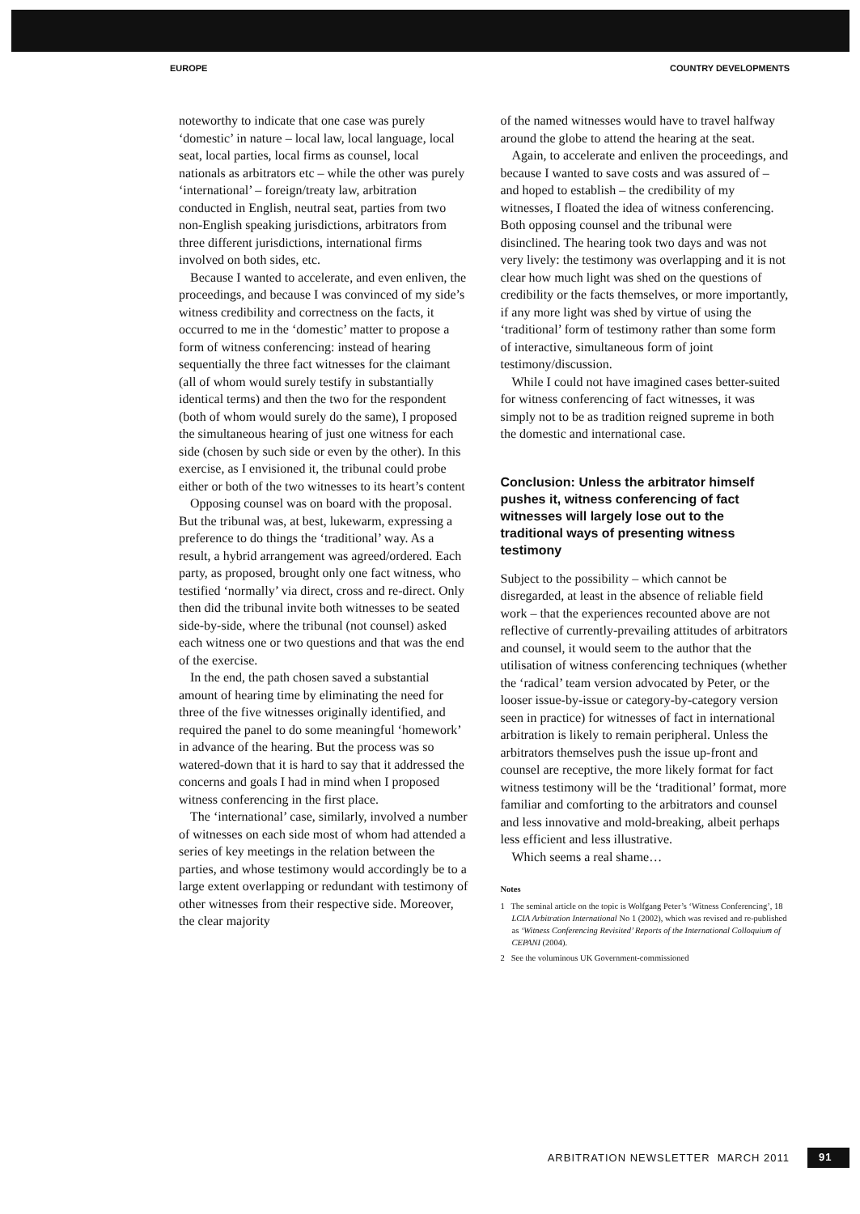EUROPE COUNTRY DEVELOPMENTS
noteworthy to indicate that one case was purely ‘domestic’ in nature – local law, local language, local seat, local parties, local firms as counsel, local nationals as arbitrators etc – while the other was purely ‘international’ – foreign/treaty law, arbitration conducted in English, neutral seat, parties from two non-English speaking jurisdictions, arbitrators from three different jurisdictions, international firms involved on both sides, etc.
Because I wanted to accelerate, and even enliven, the proceedings, and because I was convinced of my side’s witness credibility and correctness on the facts, it occurred to me in the ‘domestic’ matter to propose a form of witness conferencing: instead of hearing sequentially the three fact witnesses for the claimant (all of whom would surely testify in substantially identical terms) and then the two for the respondent (both of whom would surely do the same), I proposed the simultaneous hearing of just one witness for each side (chosen by such side or even by the other). In this exercise, as I envisioned it, the tribunal could probe either or both of the two witnesses to its heart’s content
Opposing counsel was on board with the proposal. But the tribunal was, at best, lukewarm, expressing a preference to do things the ‘traditional’ way. As a result, a hybrid arrangement was agreed/ordered. Each party, as proposed, brought only one fact witness, who testified ‘normally’ via direct, cross and re-direct. Only then did the tribunal invite both witnesses to be seated side-by-side, where the tribunal (not counsel) asked each witness one or two questions and that was the end of the exercise.
In the end, the path chosen saved a substantial amount of hearing time by eliminating the need for three of the five witnesses originally identified, and required the panel to do some meaningful ‘homework’ in advance of the hearing. But the process was so watered-down that it is hard to say that it addressed the concerns and goals I had in mind when I proposed witness conferencing in the first place.
The ‘international’ case, similarly, involved a number of witnesses on each side most of whom had attended a series of key meetings in the relation between the parties, and whose testimony would accordingly be to a large extent overlapping or redundant with testimony of other witnesses from their respective side. Moreover, the clear majority
of the named witnesses would have to travel halfway around the globe to attend the hearing at the seat.
Again, to accelerate and enliven the proceedings, and because I wanted to save costs and was assured of – and hoped to establish – the credibility of my witnesses, I floated the idea of witness conferencing. Both opposing counsel and the tribunal were disinclined. The hearing took two days and was not very lively: the testimony was overlapping and it is not clear how much light was shed on the questions of credibility or the facts themselves, or more importantly, if any more light was shed by virtue of using the ‘traditional’ form of testimony rather than some form of interactive, simultaneous form of joint testimony/discussion.
While I could not have imagined cases better-suited for witness conferencing of fact witnesses, it was simply not to be as tradition reigned supreme in both the domestic and international case.
Conclusion: Unless the arbitrator himself pushes it, witness conferencing of fact witnesses will largely lose out to the traditional ways of presenting witness testimony
Subject to the possibility – which cannot be disregarded, at least in the absence of reliable field work – that the experiences recounted above are not reflective of currently-prevailing attitudes of arbitrators and counsel, it would seem to the author that the utilisation of witness conferencing techniques (whether the ‘radical’ team version advocated by Peter, or the looser issue-by-issue or category-by-category version seen in practice) for witnesses of fact in international arbitration is likely to remain peripheral. Unless the arbitrators themselves push the issue up-front and counsel are receptive, the more likely format for fact witness testimony will be the ‘traditional’ format, more familiar and comforting to the arbitrators and counsel and less innovative and mold-breaking, albeit perhaps less efficient and less illustrative.
Which seems a real shame…
Notes
1 The seminal article on the topic is Wolfgang Peter’s ‘Witness Conferencing’, 18 LCIA Arbitration International No 1 (2002), which was revised and re-published as ‘Witness Conferencing Revisited’ Reports of the International Colloquium of CEPANI (2004).
2 See the voluminous UK Government-commissioned
ARBITRATION NEWSLETTER MARCH 2011 91